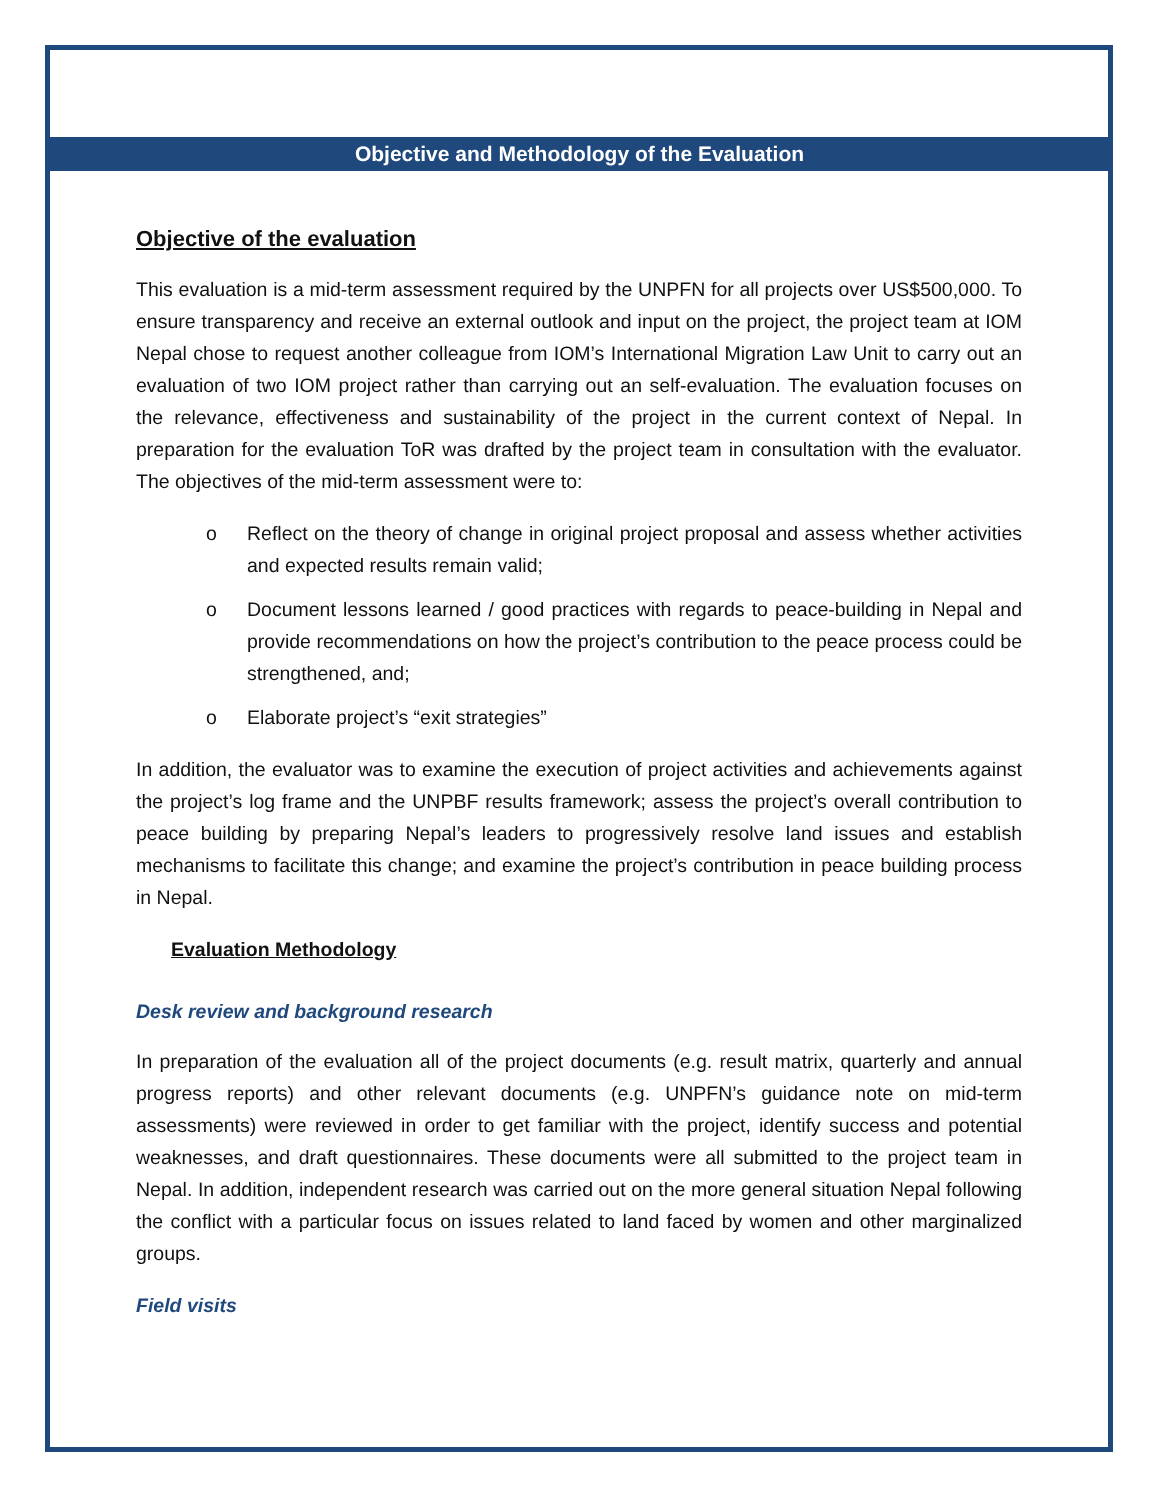Objective and Methodology of the Evaluation
Objective of the evaluation
This evaluation is a mid-term assessment required by the UNPFN for all projects over US$500,000. To ensure transparency and receive an external outlook and input on the project, the project team at IOM Nepal chose to request another colleague from IOM’s International Migration Law Unit to carry out an evaluation of two IOM project rather than carrying out an self-evaluation. The evaluation focuses on the relevance, effectiveness and sustainability of the project in the current context of Nepal. In preparation for the evaluation ToR was drafted by the project team in consultation with the evaluator. The objectives of the mid-term assessment were to:
o Reflect on the theory of change in original project proposal and assess whether activities and expected results remain valid;
o Document lessons learned / good practices with regards to peace-building in Nepal and provide recommendations on how the project’s contribution to the peace process could be strengthened, and;
o Elaborate project’s “exit strategies”
In addition, the evaluator was to examine the execution of project activities and achievements against the project’s log frame and the UNPBF results framework; assess the project’s overall contribution to peace building by preparing Nepal’s leaders to progressively resolve land issues and establish mechanisms to facilitate this change; and examine the project’s contribution in peace building process in Nepal.
Evaluation Methodology
Desk review and background research
In preparation of the evaluation all of the project documents (e.g. result matrix, quarterly and annual progress reports) and other relevant documents (e.g. UNPFN’s guidance note on mid-term assessments) were reviewed in order to get familiar with the project, identify success and potential weaknesses, and draft questionnaires. These documents were all submitted to the project team in Nepal. In addition, independent research was carried out on the more general situation Nepal following the conflict with a particular focus on issues related to land faced by women and other marginalized groups.
Field visits